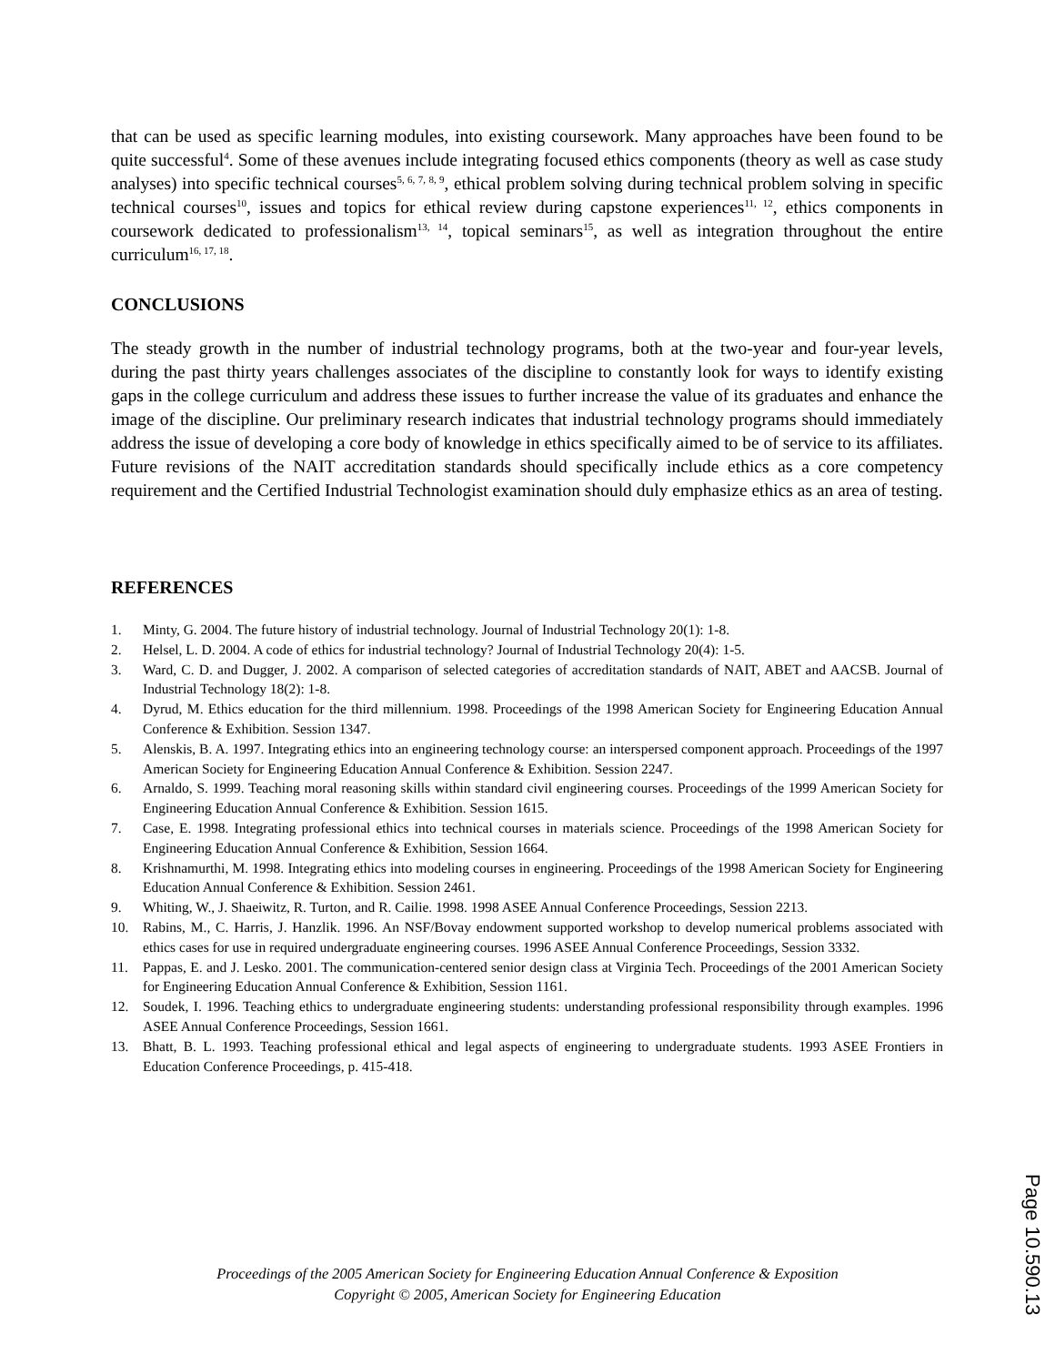that can be used as specific learning modules, into existing coursework. Many approaches have been found to be quite successful<sup>4</sup>. Some of these avenues include integrating focused ethics components (theory as well as case study analyses) into specific technical courses<sup>5, 6, 7, 8, 9</sup>, ethical problem solving during technical problem solving in specific technical courses<sup>10</sup>, issues and topics for ethical review during capstone experiences<sup>11, 12</sup>, ethics components in coursework dedicated to professionalism<sup>13, 14</sup>, topical seminars<sup>15</sup>, as well as integration throughout the entire curriculum<sup>16, 17, 18</sup>.
CONCLUSIONS
The steady growth in the number of industrial technology programs, both at the two-year and four-year levels, during the past thirty years challenges associates of the discipline to constantly look for ways to identify existing gaps in the college curriculum and address these issues to further increase the value of its graduates and enhance the image of the discipline. Our preliminary research indicates that industrial technology programs should immediately address the issue of developing a core body of knowledge in ethics specifically aimed to be of service to its affiliates. Future revisions of the NAIT accreditation standards should specifically include ethics as a core competency requirement and the Certified Industrial Technologist examination should duly emphasize ethics as an area of testing.
REFERENCES
1. Minty, G. 2004. The future history of industrial technology. Journal of Industrial Technology 20(1): 1-8.
2. Helsel, L. D. 2004. A code of ethics for industrial technology? Journal of Industrial Technology 20(4): 1-5.
3. Ward, C. D. and Dugger, J. 2002. A comparison of selected categories of accreditation standards of NAIT, ABET and AACSB. Journal of Industrial Technology 18(2): 1-8.
4. Dyrud, M. Ethics education for the third millennium. 1998. Proceedings of the 1998 American Society for Engineering Education Annual Conference & Exhibition. Session 1347.
5. Alenskis, B. A. 1997. Integrating ethics into an engineering technology course: an interspersed component approach. Proceedings of the 1997 American Society for Engineering Education Annual Conference & Exhibition. Session 2247.
6. Arnaldo, S. 1999. Teaching moral reasoning skills within standard civil engineering courses. Proceedings of the 1999 American Society for Engineering Education Annual Conference & Exhibition. Session 1615.
7. Case, E. 1998. Integrating professional ethics into technical courses in materials science. Proceedings of the 1998 American Society for Engineering Education Annual Conference & Exhibition, Session 1664.
8. Krishnamurthi, M. 1998. Integrating ethics into modeling courses in engineering. Proceedings of the 1998 American Society for Engineering Education Annual Conference & Exhibition. Session 2461.
9. Whiting, W., J. Shaeiwitz, R. Turton, and R. Cailie. 1998. 1998 ASEE Annual Conference Proceedings, Session 2213.
10. Rabins, M., C. Harris, J. Hanzlik. 1996. An NSF/Bovay endowment supported workshop to develop numerical problems associated with ethics cases for use in required undergraduate engineering courses. 1996 ASEE Annual Conference Proceedings, Session 3332.
11. Pappas, E. and J. Lesko. 2001. The communication-centered senior design class at Virginia Tech. Proceedings of the 2001 American Society for Engineering Education Annual Conference & Exhibition, Session 1161.
12. Soudek, I. 1996. Teaching ethics to undergraduate engineering students: understanding professional responsibility through examples. 1996 ASEE Annual Conference Proceedings, Session 1661.
13. Bhatt, B. L. 1993. Teaching professional ethical and legal aspects of engineering to undergraduate students. 1993 ASEE Frontiers in Education Conference Proceedings, p. 415-418.
Proceedings of the 2005 American Society for Engineering Education Annual Conference & Exposition
Copyright © 2005, American Society for Engineering Education
Page 10.590.13